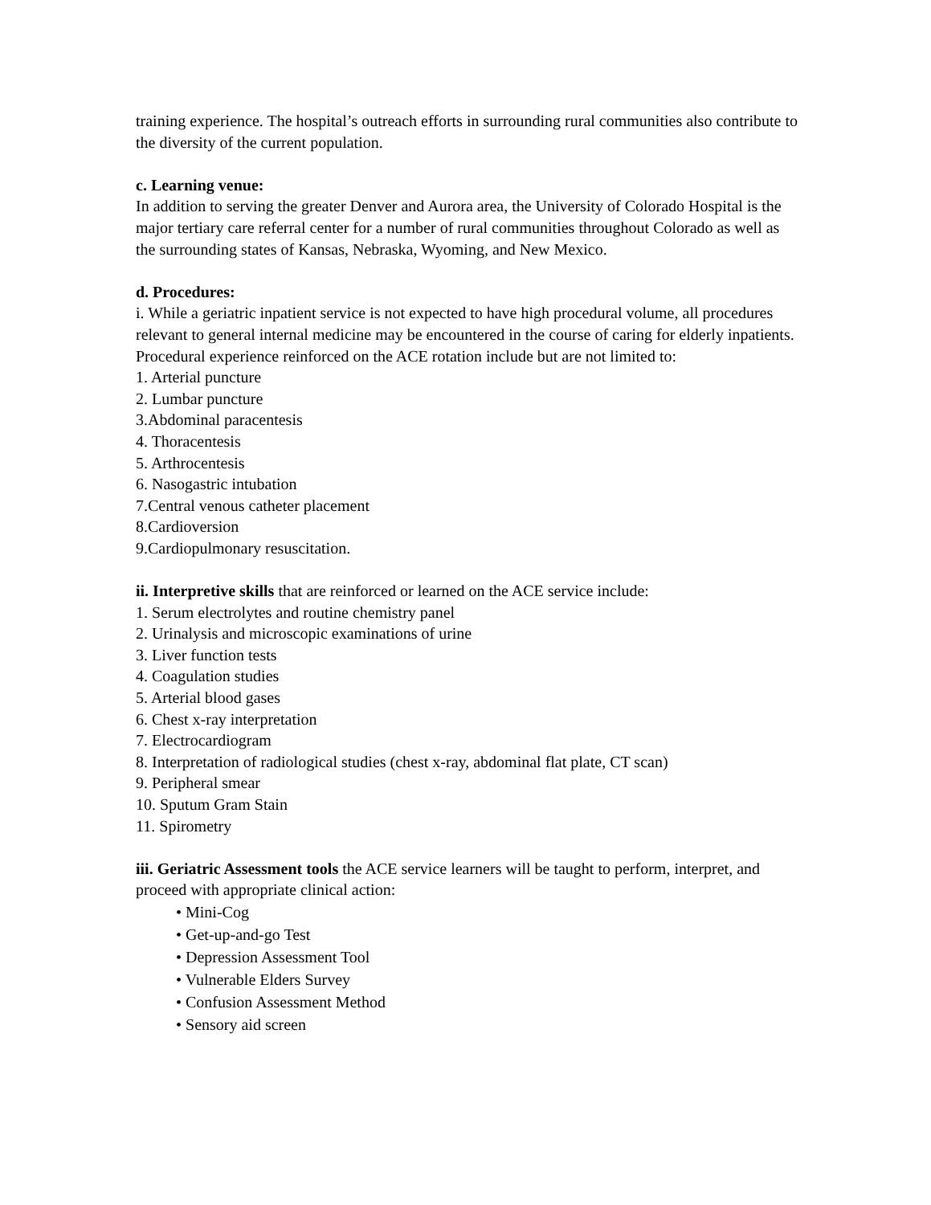training experience. The hospital’s outreach efforts in surrounding rural communities also contribute to the diversity of the current population.
c. Learning venue:
In addition to serving the greater Denver and Aurora area, the University of Colorado Hospital is the major tertiary care referral center for a number of rural communities throughout Colorado as well as the surrounding states of Kansas, Nebraska, Wyoming, and New Mexico.
d. Procedures:
i. While a geriatric inpatient service is not expected to have high procedural volume, all procedures relevant to general internal medicine may be encountered in the course of caring for elderly inpatients. Procedural experience reinforced on the ACE rotation include but are not limited to:
1. Arterial puncture
2. Lumbar puncture
3.Abdominal paracentesis
4. Thoracentesis
5. Arthrocentesis
6. Nasogastric intubation
7.Central venous catheter placement
8.Cardioversion
9.Cardiopulmonary resuscitation.
ii. Interpretive skills that are reinforced or learned on the ACE service include:
1. Serum electrolytes and routine chemistry panel
2. Urinalysis and microscopic examinations of urine
3. Liver function tests
4. Coagulation studies
5. Arterial blood gases
6. Chest x-ray interpretation
7. Electrocardiogram
8. Interpretation of radiological studies (chest x-ray, abdominal flat plate, CT scan)
9. Peripheral smear
10. Sputum Gram Stain
11. Spirometry
iii. Geriatric Assessment tools the ACE service learners will be taught to perform, interpret, and proceed with appropriate clinical action:
• Mini-Cog
• Get-up-and-go Test
• Depression Assessment Tool
• Vulnerable Elders Survey
• Confusion Assessment Method
• Sensory aid screen